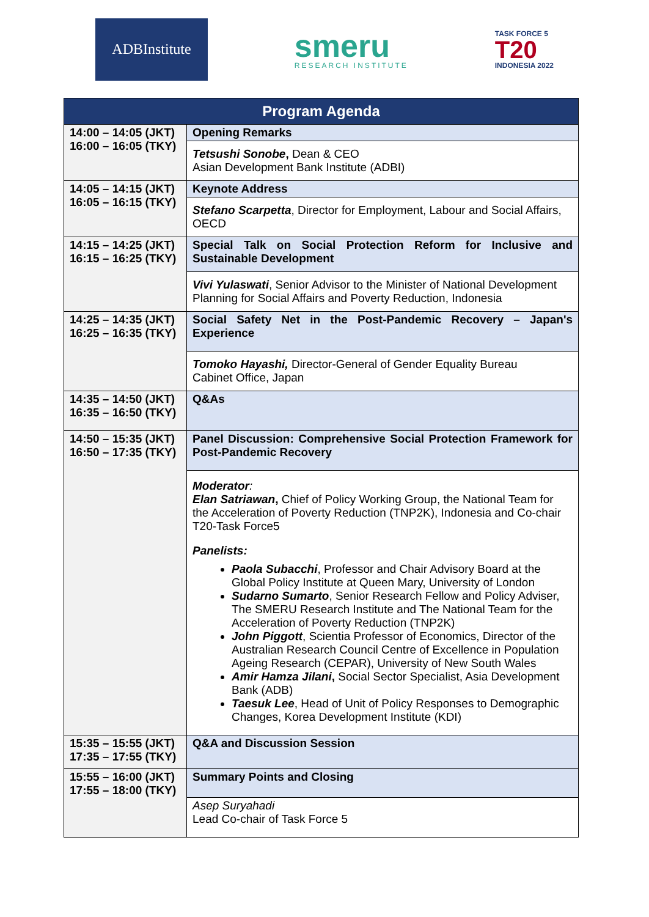ADBInstitute
smeru
RESEARCH INSTITUTE
TASK FORCE 5
T20
INDONESIA 2022
| Program Agenda | |
| --- | --- |
| 14:00 – 14:05 (JKT) 16:00 – 16:05 (TKY) | Opening Remarks |
| | Tetsushi Sonobe , Dean & CEO Asian Development Bank Institute (ADBI) |
| 14:05 – 14:15 (JKT) 16:05 – 16:15 (TKY) | Keynote Address |
| | Stefano Scarpetta , Director for Employment, Labour and Social Affairs, OECD |
| 14:15 – 14:25 (JKT) 16:15 – 16:25 (TKY) | Special Talk on Social Protection Reform for Inclusive and Sustainable Development |
| | Vivi Yulaswati , Senior Advisor to the Minister of National Development Planning for Social Affairs and Poverty Reduction, Indonesia |
| 14:25 – 14:35 (JKT) 16:25 – 16:35 (TKY) | Social Safety Net in the Post-Pandemic Recovery – Japan's Experience |
| | Tomoko Hayashi, Director-General of Gender Equality Bureau Cabinet Office, Japan |
| 14:35 – 14:50 (JKT) 16:35 – 16:50 (TKY) | Q&As |
| 14:50 – 15:35 (JKT) 16:50 – 17:35 (TKY) | Panel Discussion: Comprehensive Social Protection Framework for Post-Pandemic Recovery |
| | Moderator : Elan Satriawan , Chief of Policy Working Group, the National Team for the Acceleration of Poverty Reduction (TNP2K), Indonesia and Co-chair T20-Task Force5 Panelists: Paola Subacchi , Professor and Chair Advisory Board at the Global Policy Institute at Queen Mary, University of London Sudarno Sumarto , Senior Research Fellow and Policy Adviser, The SMERU Research Institute and The National Team for the Acceleration of Poverty Reduction (TNP2K) John Piggott , Scientia Professor of Economics, Director of the Australian Research Council Centre of Excellence in Population Ageing Research (CEPAR), University of New South Wales Amir Hamza Jilani , Social Sector Specialist, Asia Development Bank (ADB) Taesuk Lee , Head of Unit of Policy Responses to Demographic Changes, Korea Development Institute (KDI) |
| 15:35 – 15:55 (JKT) 17:35 – 17:55 (TKY) | Q&A and Discussion Session |
| 15:55 – 16:00 (JKT) 17:55 – 18:00 (TKY) | Summary Points and Closing |
| | Asep Suryahadi Lead Co-chair of Task Force 5 |